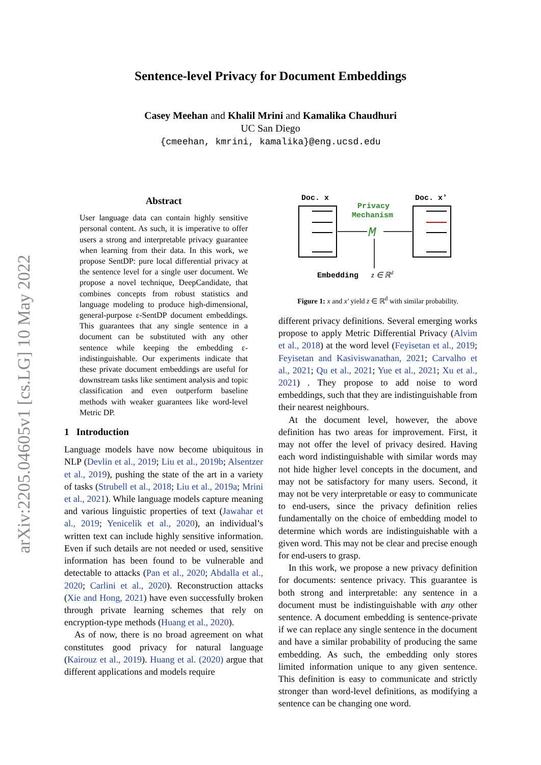arXiv:2205.04605v1 [cs.LG] 10 May 2022
Sentence-level Privacy for Document Embeddings
Casey Meehan and Khalil Mrini and Kamalika Chaudhuri
UC San Diego
{cmeehan, kmrini, kamalika}@eng.ucsd.edu
Abstract
User language data can contain highly sensitive personal content. As such, it is imperative to offer users a strong and interpretable privacy guarantee when learning from their data. In this work, we propose SentDP: pure local differential privacy at the sentence level for a single user document. We propose a novel technique, DeepCandidate, that combines concepts from robust statistics and language modeling to produce high-dimensional, general-purpose ε-SentDP document embeddings. This guarantees that any single sentence in a document can be substituted with any other sentence while keeping the embedding ε-indistinguishable. Our experiments indicate that these private document embeddings are useful for downstream tasks like sentiment analysis and topic classification and even outperform baseline methods with weaker guarantees like word-level Metric DP.
1 Introduction
Language models have now become ubiquitous in NLP (Devlin et al., 2019; Liu et al., 2019b; Alsentzer et al., 2019), pushing the state of the art in a variety of tasks (Strubell et al., 2018; Liu et al., 2019a; Mrini et al., 2021). While language models capture meaning and various linguistic properties of text (Jawahar et al., 2019; Yenicelik et al., 2020), an individual’s written text can include highly sensitive information. Even if such details are not needed or used, sensitive information has been found to be vulnerable and detectable to attacks (Pan et al., 2020; Abdalla et al., 2020; Carlini et al., 2020). Reconstruction attacks (Xie and Hong, 2021) have even successfully broken through private learning schemes that rely on encryption-type methods (Huang et al., 2020).
As of now, there is no broad agreement on what constitutes good privacy for natural language (Kairouz et al., 2019). Huang et al. (2020) argue that different applications and models require
Doc. x
Doc. x′
Privacy
Mechanism
M
Embedding
z ∈ ℝd
Figure 1: x and x′ yield z ∈ ℝ<sup>d</sup> with similar probability.
different privacy definitions. Several emerging works propose to apply Metric Differential Privacy (Alvim et al., 2018) at the word level (Feyisetan et al., 2019; Feyisetan and Kasiviswanathan, 2021; Carvalho et al., 2021; Qu et al., 2021; Yue et al., 2021; Xu et al., 2021) . They propose to add noise to word embeddings, such that they are indistinguishable from their nearest neighbours.
At the document level, however, the above definition has two areas for improvement. First, it may not offer the level of privacy desired. Having each word indistinguishable with similar words may not hide higher level concepts in the document, and may not be satisfactory for many users. Second, it may not be very interpretable or easy to communicate to end-users, since the privacy definition relies fundamentally on the choice of embedding model to determine which words are indistinguishable with a given word. This may not be clear and precise enough for end-users to grasp.
In this work, we propose a new privacy definition for documents: sentence privacy. This guarantee is both strong and interpretable: any sentence in a document must be indistinguishable with any other sentence. A document embedding is sentence-private if we can replace any single sentence in the document and have a similar probability of producing the same embedding. As such, the embedding only stores limited information unique to any given sentence. This definition is easy to communicate and strictly stronger than word-level definitions, as modifying a sentence can be changing one word.